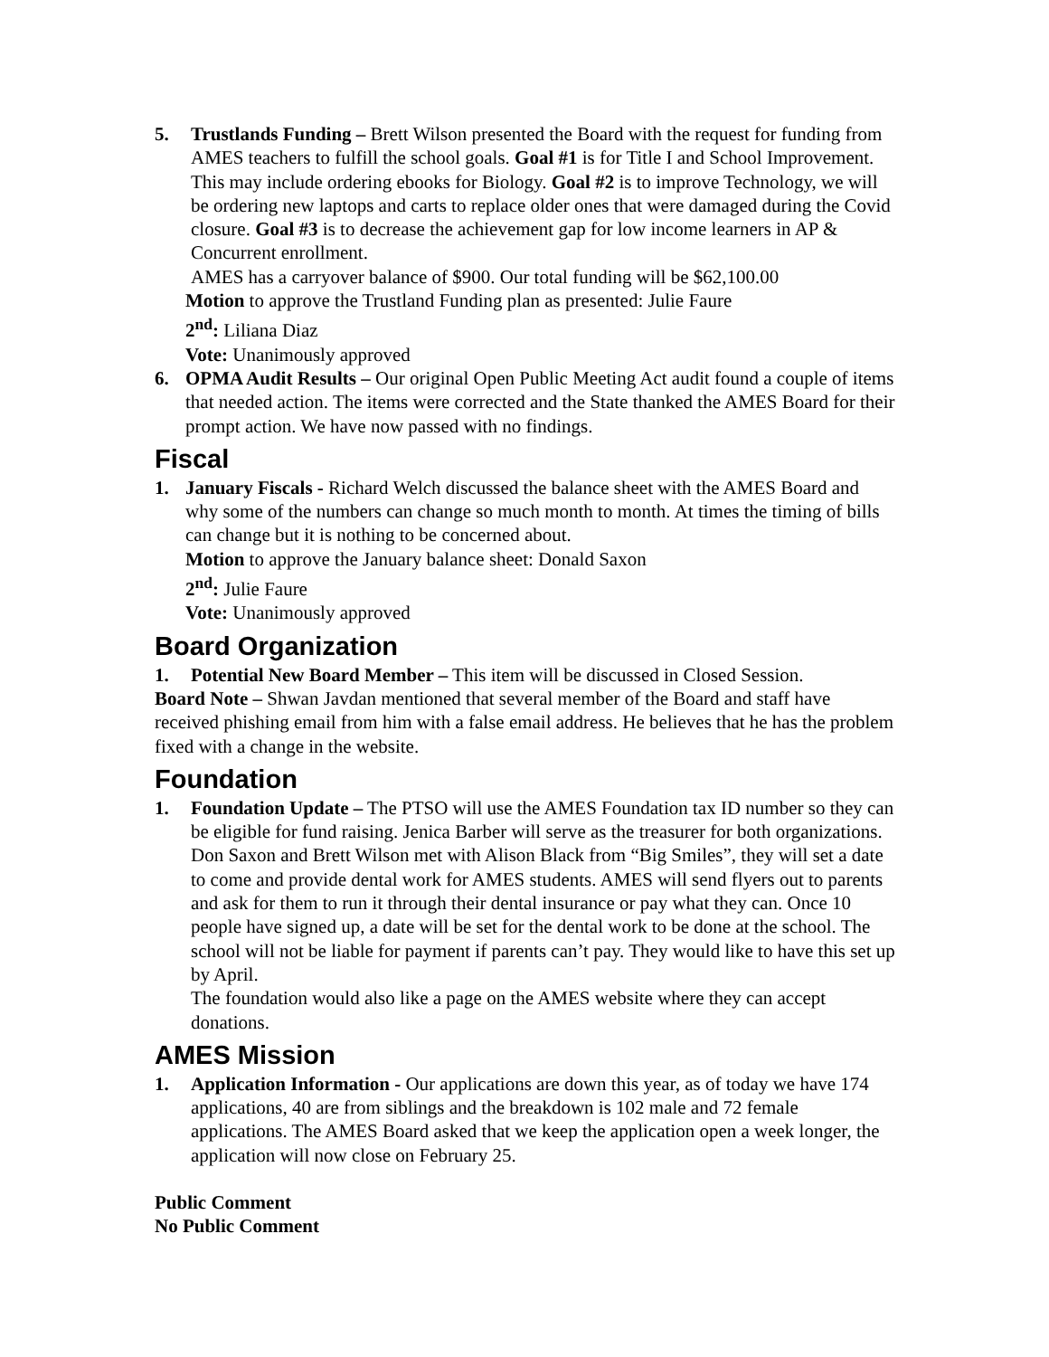5. Trustlands Funding – Brett Wilson presented the Board with the request for funding from AMES teachers to fulfill the school goals. Goal #1 is for Title I and School Improvement. This may include ordering ebooks for Biology. Goal #2 is to improve Technology, we will be ordering new laptops and carts to replace older ones that were damaged during the Covid closure. Goal #3 is to decrease the achievement gap for low income learners in AP & Concurrent enrollment.
AMES has a carryover balance of $900. Our total funding will be $62,100.00
Motion to approve the Trustland Funding plan as presented: Julie Faure
2<sup>nd</sup>: Liliana Diaz
Vote: Unanimously approved
6. OPMA Audit Results – Our original Open Public Meeting Act audit found a couple of items that needed action. The items were corrected and the State thanked the AMES Board for their prompt action. We have now passed with no findings.
Fiscal
1. January Fiscals - Richard Welch discussed the balance sheet with the AMES Board and why some of the numbers can change so much month to month. At times the timing of bills can change but it is nothing to be concerned about.
Motion to approve the January balance sheet: Donald Saxon
2<sup>nd</sup>: Julie Faure
Vote: Unanimously approved
Board Organization
1. Potential New Board Member – This item will be discussed in Closed Session.
Board Note – Shwan Javdan mentioned that several member of the Board and staff have received phishing email from him with a false email address. He believes that he has the problem fixed with a change in the website.
Foundation
1. Foundation Update – The PTSO will use the AMES Foundation tax ID number so they can be eligible for fund raising. Jenica Barber will serve as the treasurer for both organizations.
Don Saxon and Brett Wilson met with Alison Black from “Big Smiles”, they will set a date to come and provide dental work for AMES students. AMES will send flyers out to parents and ask for them to run it through their dental insurance or pay what they can. Once 10 people have signed up, a date will be set for the dental work to be done at the school. The school will not be liable for payment if parents can’t pay. They would like to have this set up by April.
The foundation would also like a page on the AMES website where they can accept donations.
AMES Mission
1. Application Information - Our applications are down this year, as of today we have 174 applications, 40 are from siblings and the breakdown is 102 male and 72 female applications. The AMES Board asked that we keep the application open a week longer, the application will now close on February 25.
Public Comment
No Public Comment